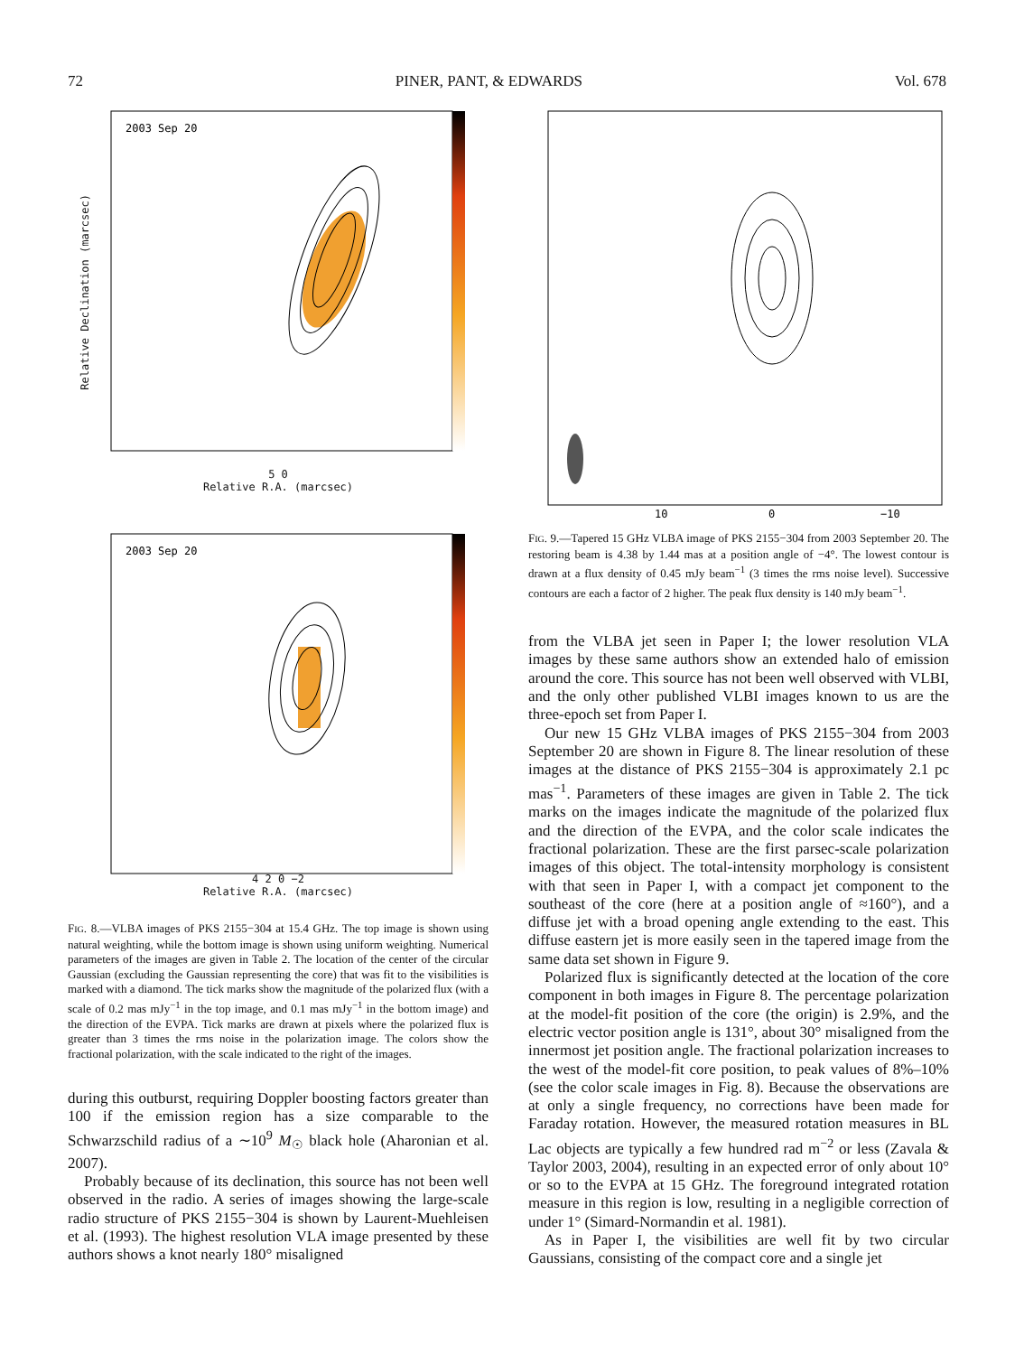72 PINER, PANT, & EDWARDS Vol. 678
2003 Sep 20
5 0
Relative R.A. (marcsec)
Relative Declination (marcsec)
2003 Sep 20
4 2 0 −2
Relative R.A. (marcsec)
FIG. 8.—VLBA images of PKS 2155−304 at 15.4 GHz. The top image is shown using natural weighting, while the bottom image is shown using uniform weighting. Numerical parameters of the images are given in Table 2. The location of the center of the circular Gaussian (excluding the Gaussian representing the core) that was fit to the visibilities is marked with a diamond. The tick marks show the magnitude of the polarized flux (with a scale of 0.2 mas mJy<sup>−1</sup> in the top image, and 0.1 mas mJy<sup>−1</sup> in the bottom image) and the direction of the EVPA. Tick marks are drawn at pixels where the polarized flux is greater than 3 times the rms noise in the polarization image. The colors show the fractional polarization, with the scale indicated to the right of the images.
during this outburst, requiring Doppler boosting factors greater than 100 if the emission region has a size comparable to the Schwarzschild radius of a ∼10<sup>9</sup> M<sub>☉</sub> black hole (Aharonian et al. 2007).
Probably because of its declination, this source has not been well observed in the radio. A series of images showing the large-scale radio structure of PKS 2155−304 is shown by Laurent-Muehleisen et al. (1993). The highest resolution VLA image presented by these authors shows a knot nearly 180° misaligned
10
0
−10
FIG. 9.—Tapered 15 GHz VLBA image of PKS 2155−304 from 2003 September 20. The restoring beam is 4.38 by 1.44 mas at a position angle of −4°. The lowest contour is drawn at a flux density of 0.45 mJy beam<sup>−1</sup> (3 times the rms noise level). Successive contours are each a factor of 2 higher. The peak flux density is 140 mJy beam<sup>−1</sup>.
from the VLBA jet seen in Paper I; the lower resolution VLA images by these same authors show an extended halo of emission around the core. This source has not been well observed with VLBI, and the only other published VLBI images known to us are the three-epoch set from Paper I.
Our new 15 GHz VLBA images of PKS 2155−304 from 2003 September 20 are shown in Figure 8. The linear resolution of these images at the distance of PKS 2155−304 is approximately 2.1 pc mas<sup>−1</sup>. Parameters of these images are given in Table 2. The tick marks on the images indicate the magnitude of the polarized flux and the direction of the EVPA, and the color scale indicates the fractional polarization. These are the first parsec-scale polarization images of this object. The total-intensity morphology is consistent with that seen in Paper I, with a compact jet component to the southeast of the core (here at a position angle of ≈160°), and a diffuse jet with a broad opening angle extending to the east. This diffuse eastern jet is more easily seen in the tapered image from the same data set shown in Figure 9.
Polarized flux is significantly detected at the location of the core component in both images in Figure 8. The percentage polarization at the model-fit position of the core (the origin) is 2.9%, and the electric vector position angle is 131°, about 30° misaligned from the innermost jet position angle. The fractional polarization increases to the west of the model-fit core position, to peak values of 8%–10% (see the color scale images in Fig. 8). Because the observations are at only a single frequency, no corrections have been made for Faraday rotation. However, the measured rotation measures in BL Lac objects are typically a few hundred rad m<sup>−2</sup> or less (Zavala & Taylor 2003, 2004), resulting in an expected error of only about 10° or so to the EVPA at 15 GHz. The foreground integrated rotation measure in this region is low, resulting in a negligible correction of under 1° (Simard-Normandin et al. 1981).
As in Paper I, the visibilities are well fit by two circular Gaussians, consisting of the compact core and a single jet